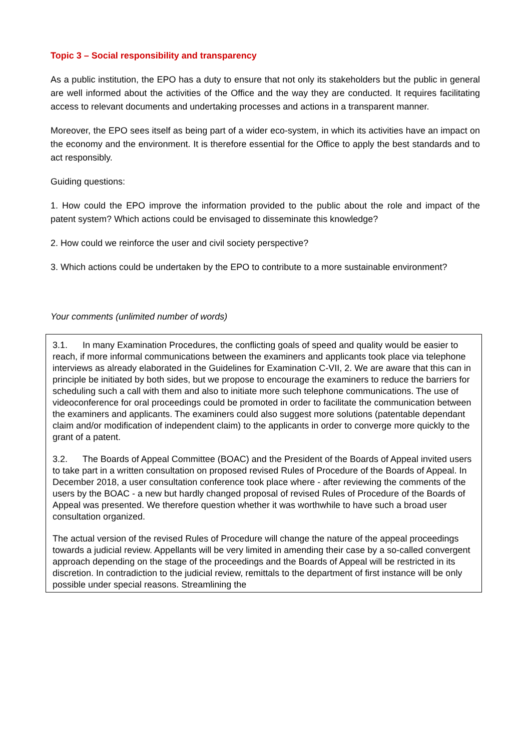Topic 3 – Social responsibility and transparency
As a public institution, the EPO has a duty to ensure that not only its stakeholders but the public in general are well informed about the activities of the Office and the way they are conducted. It requires facilitating access to relevant documents and undertaking processes and actions in a transparent manner.
Moreover, the EPO sees itself as being part of a wider eco-system, in which its activities have an impact on the economy and the environment. It is therefore essential for the Office to apply the best standards and to act responsibly.
Guiding questions:
1. How could the EPO improve the information provided to the public about the role and impact of the patent system? Which actions could be envisaged to disseminate this knowledge?
2. How could we reinforce the user and civil society perspective?
3. Which actions could be undertaken by the EPO to contribute to a more sustainable environment?
Your comments (unlimited number of words)
3.1. In many Examination Procedures, the conflicting goals of speed and quality would be easier to reach, if more informal communications between the examiners and applicants took place via telephone interviews as already elaborated in the Guidelines for Examination C-VII, 2. We are aware that this can in principle be initiated by both sides, but we propose to encourage the examiners to reduce the barriers for scheduling such a call with them and also to initiate more such telephone communications. The use of videoconference for oral proceedings could be promoted in order to facilitate the communication between the examiners and applicants. The examiners could also suggest more solutions (patentable dependant claim and/or modification of independent claim) to the applicants in order to converge more quickly to the grant of a patent.
3.2. The Boards of Appeal Committee (BOAC) and the President of the Boards of Appeal invited users to take part in a written consultation on proposed revised Rules of Procedure of the Boards of Appeal. In December 2018, a user consultation conference took place where - after reviewing the comments of the users by the BOAC - a new but hardly changed proposal of revised Rules of Procedure of the Boards of Appeal was presented. We therefore question whether it was worthwhile to have such a broad user consultation organized.
The actual version of the revised Rules of Procedure will change the nature of the appeal proceedings towards a judicial review. Appellants will be very limited in amending their case by a so-called convergent approach depending on the stage of the proceedings and the Boards of Appeal will be restricted in its discretion. In contradiction to the judicial review, remittals to the department of first instance will be only possible under special reasons. Streamlining the